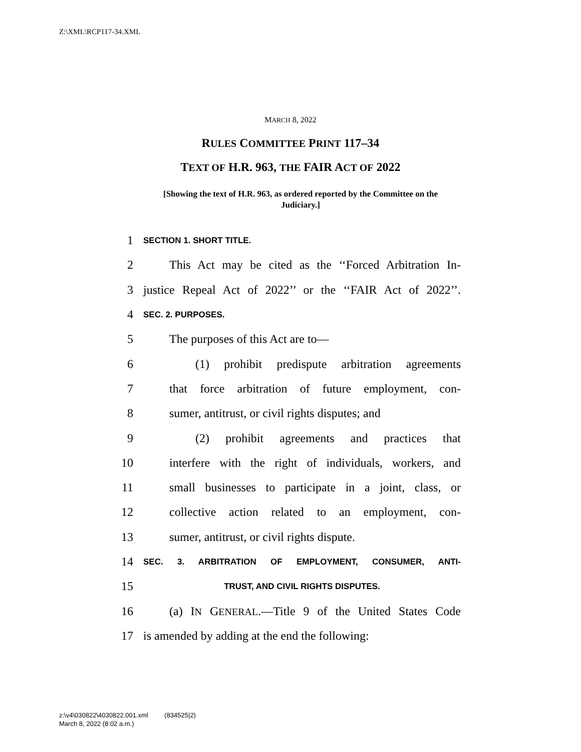Z:\XML\RCP117-34.XML
MARCH 8, 2022
RULES COMMITTEE PRINT 117–34
TEXT OF H.R. 963, THE FAIR ACT OF 2022
[Showing the text of H.R. 963, as ordered reported by the Committee on the Judiciary.]
1 SECTION 1. SHORT TITLE.
2 This Act may be cited as the ‘‘Forced Arbitration In-
3 justice Repeal Act of 2022’’ or the ‘‘FAIR Act of 2022’’.
4 SEC. 2. PURPOSES.
5 The purposes of this Act are to—
6 (1) prohibit predispute arbitration agreements
7 that force arbitration of future employment, con-
8 sumer, antitrust, or civil rights disputes; and
9 (2) prohibit agreements and practices that
10 interfere with the right of individuals, workers, and
11 small businesses to participate in a joint, class, or
12 collective action related to an employment, con-
13 sumer, antitrust, or civil rights dispute.
14 SEC. 3. ARBITRATION OF EMPLOYMENT, CONSUMER, ANTI-
15 TRUST, AND CIVIL RIGHTS DISPUTES.
16 (a) IN GENERAL.—Title 9 of the United States Code
17 is amended by adding at the end the following:
z:\v4\030822\4030822.001.xml (834525|2)
March 8, 2022 (8:02 a.m.)